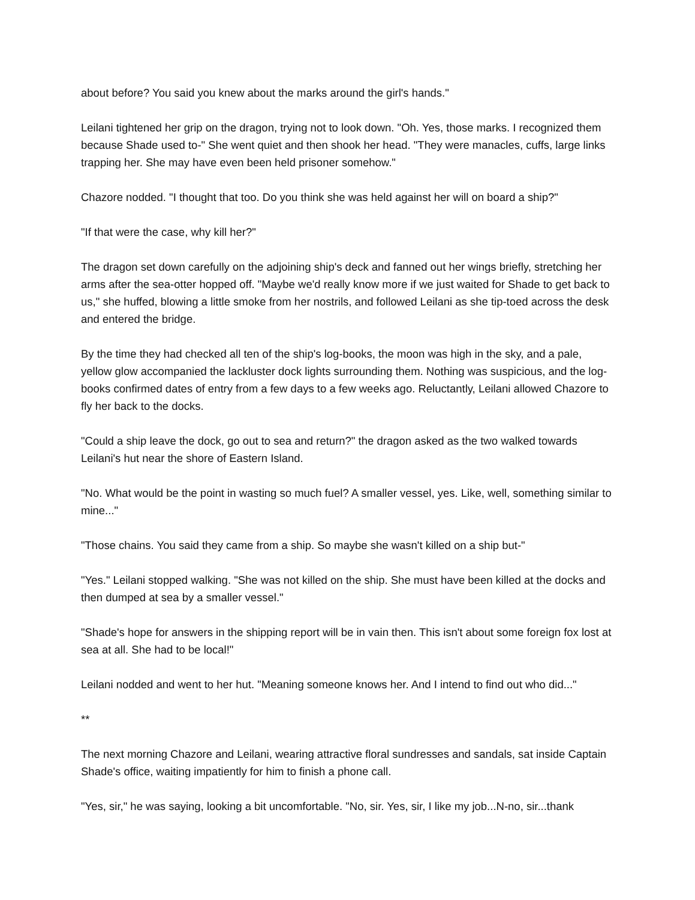about before? You said you knew about the marks around the girl's hands."
Leilani tightened her grip on the dragon, trying not to look down. "Oh. Yes, those marks. I recognized them because Shade used to-" She went quiet and then shook her head. "They were manacles, cuffs, large links trapping her. She may have even been held prisoner somehow."
Chazore nodded. "I thought that too. Do you think she was held against her will on board a ship?"
"If that were the case, why kill her?"
The dragon set down carefully on the adjoining ship's deck and fanned out her wings briefly, stretching her arms after the sea-otter hopped off. "Maybe we'd really know more if we just waited for Shade to get back to us," she huffed, blowing a little smoke from her nostrils, and followed Leilani as she tip-toed across the desk and entered the bridge.
By the time they had checked all ten of the ship's log-books, the moon was high in the sky, and a pale, yellow glow accompanied the lackluster dock lights surrounding them. Nothing was suspicious, and the log-books confirmed dates of entry from a few days to a few weeks ago. Reluctantly, Leilani allowed Chazore to fly her back to the docks.
"Could a ship leave the dock, go out to sea and return?" the dragon asked as the two walked towards Leilani's hut near the shore of Eastern Island.
"No. What would be the point in wasting so much fuel? A smaller vessel, yes. Like, well, something similar to mine..."
"Those chains. You said they came from a ship. So maybe she wasn't killed on a ship but-"
"Yes." Leilani stopped walking. "She was not killed on the ship. She must have been killed at the docks and then dumped at sea by a smaller vessel."
"Shade's hope for answers in the shipping report will be in vain then. This isn't about some foreign fox lost at sea at all. She had to be local!"
Leilani nodded and went to her hut. "Meaning someone knows her. And I intend to find out who did..."
**
The next morning Chazore and Leilani, wearing attractive floral sundresses and sandals, sat inside Captain Shade's office, waiting impatiently for him to finish a phone call.
"Yes, sir," he was saying, looking a bit uncomfortable. "No, sir. Yes, sir, I like my job...N-no, sir...thank